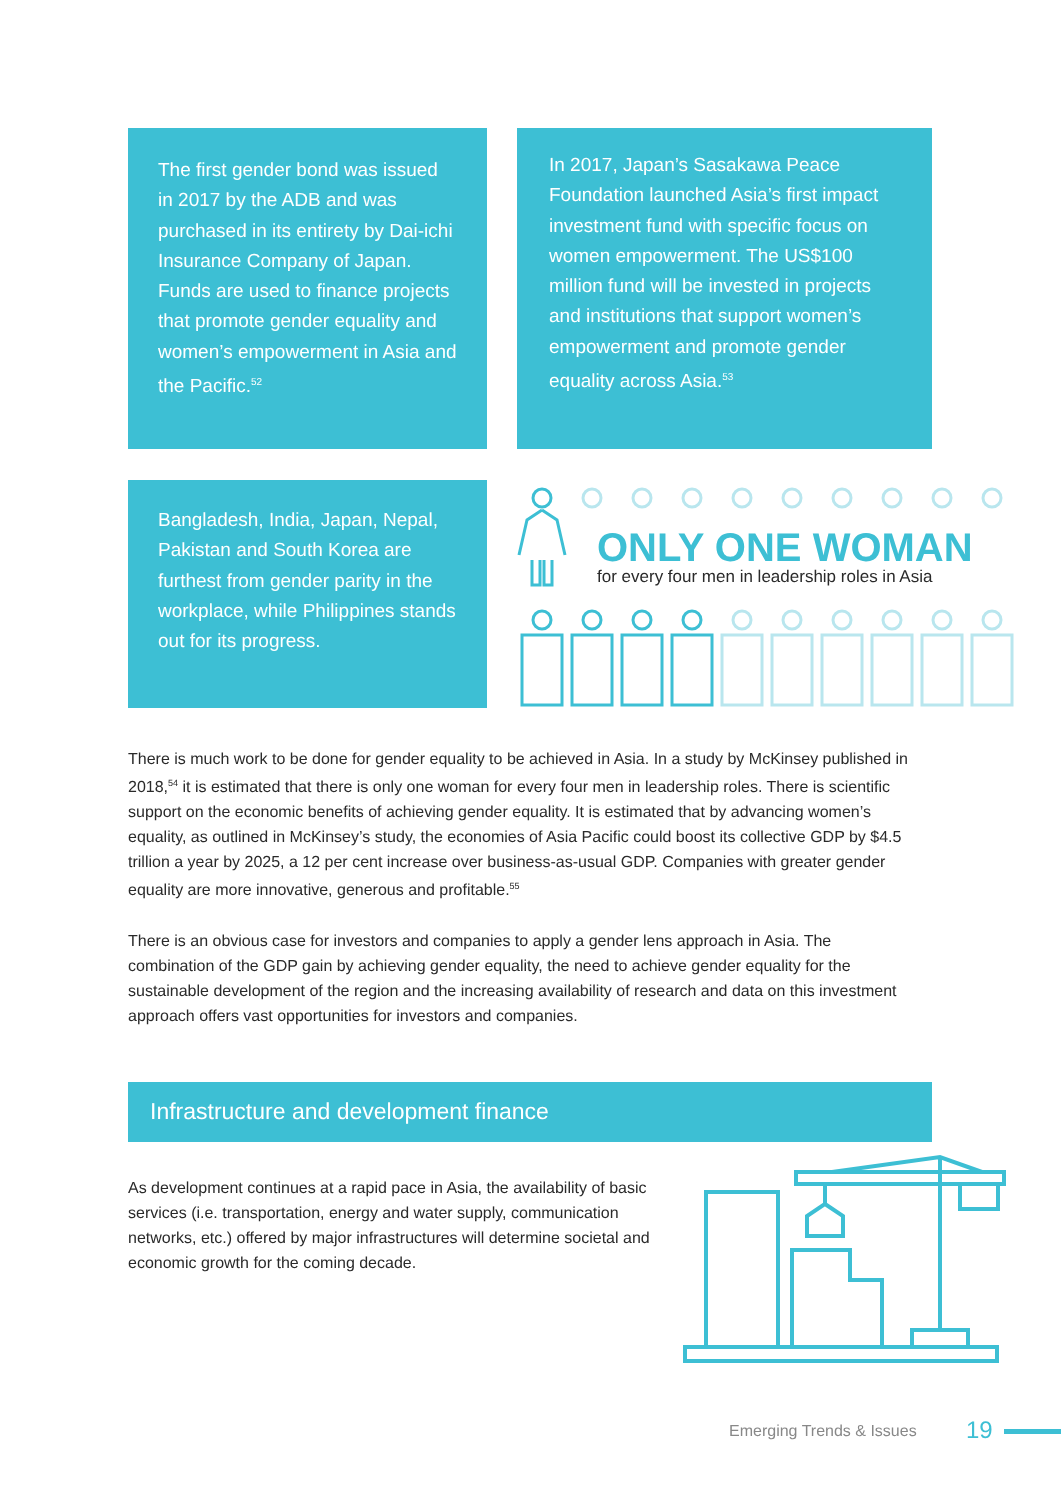The first gender bond was issued in 2017 by the ADB and was purchased in its entirety by Dai-ichi Insurance Company of Japan. Funds are used to finance projects that promote gender equality and women’s empowerment in Asia and the Pacific.<sup>52</sup>
In 2017, Japan’s Sasakawa Peace Foundation launched Asia’s first impact investment fund with specific focus on women empowerment. The US$100 million fund will be invested in projects and institutions that support women’s empowerment and promote gender equality across Asia.<sup>53</sup>
Bangladesh, India, Japan, Nepal, Pakistan and South Korea are furthest from gender parity in the workplace, while Philippines stands out for its progress.
ONLY ONE WOMAN
for every four men in leadership roles in Asia
There is much work to be done for gender equality to be achieved in Asia. In a study by McKinsey published in 2018,<sup>54</sup> it is estimated that there is only one woman for every four men in leadership roles. There is scientific support on the economic benefits of achieving gender equality. It is estimated that by advancing women’s equality, as outlined in McKinsey’s study, the economies of Asia Pacific could boost its collective GDP by $4.5 trillion a year by 2025, a 12 per cent increase over business-as-usual GDP. Companies with greater gender equality are more innovative, generous and profitable.<sup>55</sup>
There is an obvious case for investors and companies to apply a gender lens approach in Asia. The combination of the GDP gain by achieving gender equality, the need to achieve gender equality for the sustainable development of the region and the increasing availability of research and data on this investment approach offers vast opportunities for investors and companies.
Infrastructure and development finance
As development continues at a rapid pace in Asia, the availability of basic services (i.e. transportation, energy and water supply, communication networks, etc.) offered by major infrastructures will determine societal and economic growth for the coming decade.
Emerging Trends & Issues 19